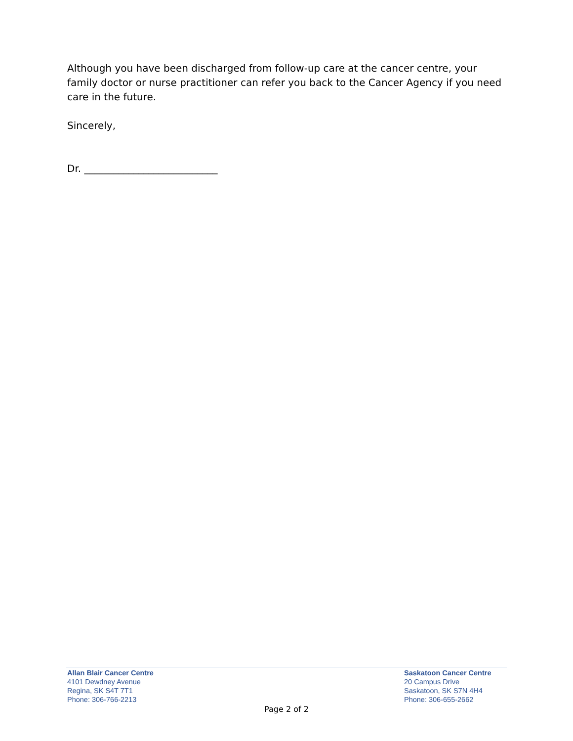Although you have been discharged from follow-up care at the cancer centre, your family doctor or nurse practitioner can refer you back to the Cancer Agency if you need care in the future.
Sincerely,
Dr. ___________________________
Allan Blair Cancer Centre
4101 Dewdney Avenue
Regina, SK S4T 7T1
Phone: 306-766-2213
Saskatoon Cancer Centre
20 Campus Drive
Saskatoon, SK S7N 4H4
Phone: 306-655-2662
Page 2 of 2